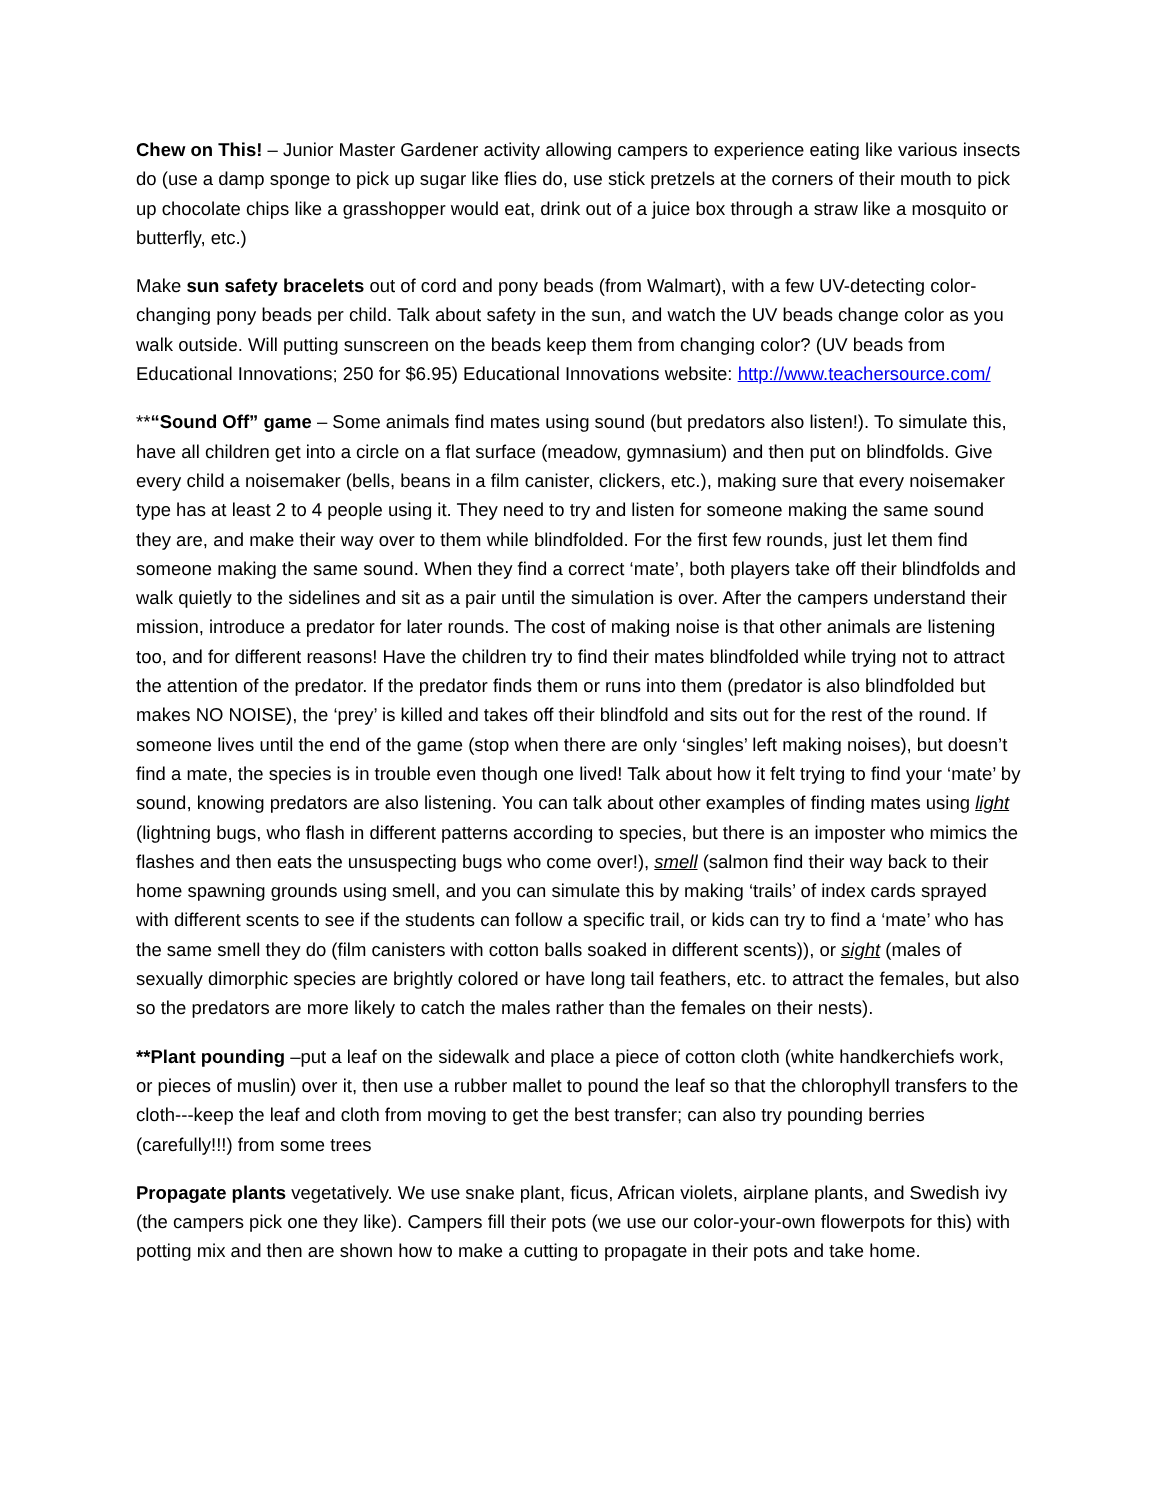Chew on This! – Junior Master Gardener activity allowing campers to experience eating like various insects do (use a damp sponge to pick up sugar like flies do, use stick pretzels at the corners of their mouth to pick up chocolate chips like a grasshopper would eat, drink out of a juice box through a straw like a mosquito or butterfly, etc.)
Make sun safety bracelets out of cord and pony beads (from Walmart), with a few UV-detecting color-changing pony beads per child. Talk about safety in the sun, and watch the UV beads change color as you walk outside. Will putting sunscreen on the beads keep them from changing color? (UV beads from Educational Innovations; 250 for $6.95) Educational Innovations website: http://www.teachersource.com/
**“Sound Off” game – Some animals find mates using sound (but predators also listen!). To simulate this, have all children get into a circle on a flat surface (meadow, gymnasium) and then put on blindfolds. Give every child a noisemaker (bells, beans in a film canister, clickers, etc.), making sure that every noisemaker type has at least 2 to 4 people using it. They need to try and listen for someone making the same sound they are, and make their way over to them while blindfolded. For the first few rounds, just let them find someone making the same sound. When they find a correct ‘mate’, both players take off their blindfolds and walk quietly to the sidelines and sit as a pair until the simulation is over. After the campers understand their mission, introduce a predator for later rounds. The cost of making noise is that other animals are listening too, and for different reasons! Have the children try to find their mates blindfolded while trying not to attract the attention of the predator. If the predator finds them or runs into them (predator is also blindfolded but makes NO NOISE), the ‘prey’ is killed and takes off their blindfold and sits out for the rest of the round. If someone lives until the end of the game (stop when there are only ‘singles’ left making noises), but doesn’t find a mate, the species is in trouble even though one lived! Talk about how it felt trying to find your ‘mate’ by sound, knowing predators are also listening. You can talk about other examples of finding mates using light (lightning bugs, who flash in different patterns according to species, but there is an imposter who mimics the flashes and then eats the unsuspecting bugs who come over!), smell (salmon find their way back to their home spawning grounds using smell, and you can simulate this by making ‘trails’ of index cards sprayed with different scents to see if the students can follow a specific trail, or kids can try to find a ‘mate’ who has the same smell they do (film canisters with cotton balls soaked in different scents)), or sight (males of sexually dimorphic species are brightly colored or have long tail feathers, etc. to attract the females, but also so the predators are more likely to catch the males rather than the females on their nests).
**Plant pounding –put a leaf on the sidewalk and place a piece of cotton cloth (white handkerchiefs work, or pieces of muslin) over it, then use a rubber mallet to pound the leaf so that the chlorophyll transfers to the cloth---keep the leaf and cloth from moving to get the best transfer; can also try pounding berries (carefully!!!) from some trees
Propagate plants vegetatively. We use snake plant, ficus, African violets, airplane plants, and Swedish ivy (the campers pick one they like). Campers fill their pots (we use our color-your-own flowerpots for this) with potting mix and then are shown how to make a cutting to propagate in their pots and take home.